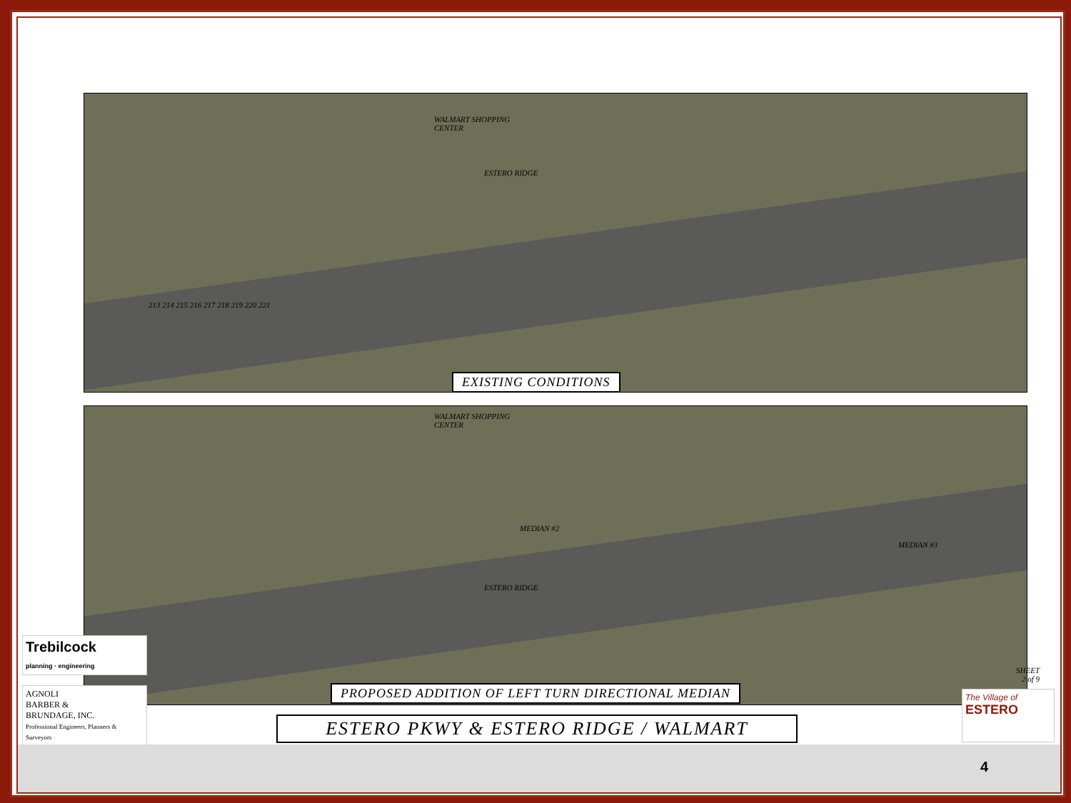WALMART SHOPPING
CENTER
ESTERO RIDGE
213 214 215 216 217 218 219 220 221
EXISTING CONDITIONS
WALMART SHOPPING
CENTER
MEDIAN #2
MEDIAN #3
ESTERO RIDGE
PROPOSED ADDITION OF LEFT TURN DIRECTIONAL MEDIAN
Trebilcock
planning · engineering
AGNOLI
BARBER &
BRUNDAGE, INC.
Professional Engineers, Planners & Surveyors
ESTERO PKWY & ESTERO RIDGE / WALMART
SHEET
2 of 9
The Village of
ESTERO
4